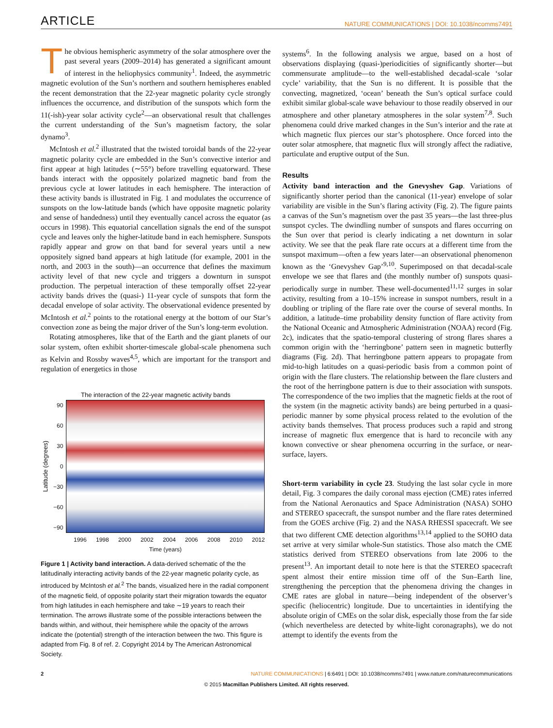ARTICLE NATURE COMMUNICATIONS | DOI: 10.1038/ncomms7491
The obvious hemispheric asymmetry of the solar atmosphere over the past several years (2009–2014) has generated a significant amount of interest in the heliophysics community<sup>1</sup>. Indeed, the asymmetric magnetic evolution of the Sun’s northern and southern hemispheres enabled the recent demonstration that the 22-year magnetic polarity cycle strongly influences the occurrence, and distribution of the sunspots which form the 11(-ish)-year solar activity cycle<sup>2</sup>—an observational result that challenges the current understanding of the Sun’s magnetism factory, the solar dynamo<sup>3</sup>.
McIntosh et al.<sup>2</sup> illustrated that the twisted toroidal bands of the 22-year magnetic polarity cycle are embedded in the Sun’s convective interior and first appear at high latitudes (∼55°) before travelling equatorward. These bands interact with the oppositely polarized magnetic band from the previous cycle at lower latitudes in each hemisphere. The interaction of these activity bands is illustrated in Fig. 1 and modulates the occurrence of sunspots on the low-latitude bands (which have opposite magnetic polarity and sense of handedness) until they eventually cancel across the equator (as occurs in 1998). This equatorial cancellation signals the end of the sunspot cycle and leaves only the higher-latitude band in each hemisphere. Sunspots rapidly appear and grow on that band for several years until a new oppositely signed band appears at high latitude (for example, 2001 in the north, and 2003 in the south)—an occurrence that defines the maximum activity level of that new cycle and triggers a downturn in sunspot production. The perpetual interaction of these temporally offset 22-year activity bands drives the (quasi-) 11-year cycle of sunspots that form the decadal envelope of solar activity. The observational evidence presented by McIntosh et al.<sup>2</sup> points to the rotational energy at the bottom of our Star’s convection zone as being the major driver of the Sun’s long-term evolution.
Rotating atmospheres, like that of the Earth and the giant planets of our solar system, often exhibit shorter-timescale global-scale phenomena such as Kelvin and Rossby waves<sup>4,5</sup>, which are important for the transport and regulation of energetics in those
The interaction of the 22-year magnetic activity bands
Latitude (degrees)
90
60
30
0
−30
−60
−90
1996 1998 2000 2002 2004 2006 2008 2010 2012
Time (years)
Figure 1 | Activity band interaction. A data-derived schematic of the the latitudinally interacting activity bands of the 22-year magnetic polarity cycle, as introduced by McIntosh et al.<sup>2</sup> The bands, visualized here in the radial component of the magnetic field, of opposite polarity start their migration towards the equator from high latitudes in each hemisphere and take ∼19 years to reach their termination. The arrows illustrate some of the possible interactions between the bands within, and without, their hemisphere while the opacity of the arrows indicate the (potential) strength of the interaction between the two. This figure is adapted from Fig. 8 of ref. 2. Copyright 2014 by The American Astronomical Society.
systems<sup>6</sup>. In the following analysis we argue, based on a host of observations displaying (quasi-)periodicities of significantly shorter—but commensurate amplitude—to the well-established decadal-scale ‘solar cycle’ variability, that the Sun is no different. It is possible that the convecting, magnetized, ‘ocean’ beneath the Sun’s optical surface could exhibit similar global-scale wave behaviour to those readily observed in our atmosphere and other planetary atmospheres in the solar system<sup>7,8</sup>. Such phenomena could drive marked changes in the Sun’s interior and the rate at which magnetic flux pierces our star’s photosphere. Once forced into the outer solar atmosphere, that magnetic flux will strongly affect the radiative, particulate and eruptive output of the Sun.
Results
Activity band interaction and the Gnevyshev Gap. Variations of significantly shorter period than the canonical (11-year) envelope of solar variability are visible in the Sun’s flaring activity (Fig. 2). The figure paints a canvas of the Sun’s magnetism over the past 35 years—the last three-plus sunspot cycles. The dwindling number of sunspots and flares occurring on the Sun over that period is clearly indicating a net downturn in solar activity. We see that the peak flare rate occurs at a different time from the sunspot maximum—often a few years later—an observational phenomenon known as the ‘Gnevyshev Gap’<sup>9,10</sup>. Superimposed on that decadal-scale envelope we see that flares and (the monthly number of) sunspots quasi-periodically surge in number. These well-documented<sup>11,12</sup> surges in solar activity, resulting from a 10–15% increase in sunspot numbers, result in a doubling or tripling of the flare rate over the course of several months. In addition, a latitude–time probability density function of flare activity from the National Oceanic and Atmospheric Administration (NOAA) record (Fig. 2c), indicates that the spatio-temporal clustering of strong flares shares a common origin with the ‘herringbone’ pattern seen in magnetic butterfly diagrams (Fig. 2d). That herringbone pattern appears to propagate from mid-to-high latitudes on a quasi-periodic basis from a common point of origin with the flare clusters. The relationship between the flare clusters and the root of the herringbone pattern is due to their association with sunspots. The correspondence of the two implies that the magnetic fields at the root of the system (in the magnetic activity bands) are being perturbed in a quasi-periodic manner by some physical process related to the evolution of the activity bands themselves. That process produces such a rapid and strong increase of magnetic flux emergence that is hard to reconcile with any known convective or shear phenomena occurring in the surface, or near-surface, layers.
Short-term variability in cycle 23. Studying the last solar cycle in more detail, Fig. 3 compares the daily coronal mass ejection (CME) rates inferred from the National Aeronautics and Space Administration (NASA) SOHO and STEREO spacecraft, the sunspot number and the flare rates determined from the GOES archive (Fig. 2) and the NASA RHESSI spacecraft. We see that two different CME detection algorithms<sup>13,14</sup> applied to the SOHO data set arrive at very similar whole-Sun statistics. Those also match the CME statistics derived from STEREO observations from late 2006 to the present<sup>13</sup>. An important detail to note here is that the STEREO spacecraft spent almost their entire mission time off of the Sun–Earth line, strengthening the perception that the phenomena driving the changes in CME rates are global in nature—being independent of the observer’s specific (heliocentric) longitude. Due to uncertainties in identifying the absolute origin of CMEs on the solar disk, especially those from the far side (which nevertheless are detected by white-light coronagraphs), we do not attempt to identify the events from the
2 NATURE COMMUNICATIONS | 6:6491 | DOI: 10.1038/ncomms7491 | www.nature.com/naturecommunications
© 2015 Macmillan Publishers Limited. All rights reserved.